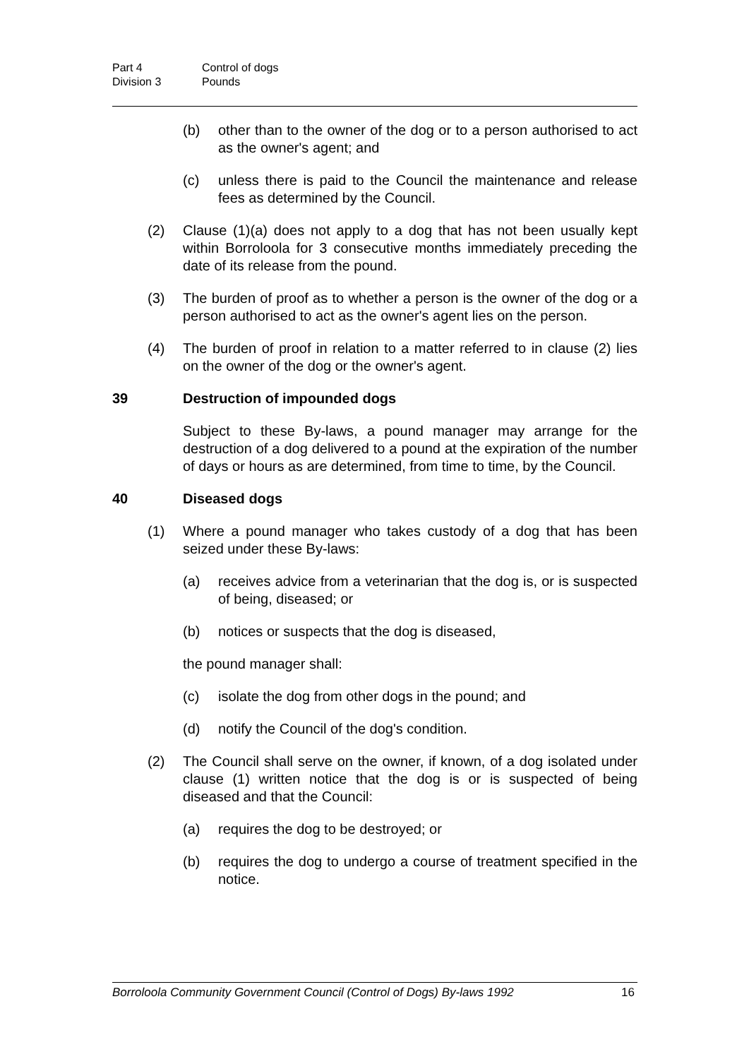Part 4 Control of dogs
Division 3 Pounds
(b) other than to the owner of the dog or to a person authorised to act as the owner's agent; and
(c) unless there is paid to the Council the maintenance and release fees as determined by the Council.
(2) Clause (1)(a) does not apply to a dog that has not been usually kept within Borroloola for 3 consecutive months immediately preceding the date of its release from the pound.
(3) The burden of proof as to whether a person is the owner of the dog or a person authorised to act as the owner's agent lies on the person.
(4) The burden of proof in relation to a matter referred to in clause (2) lies on the owner of the dog or the owner's agent.
39 Destruction of impounded dogs
Subject to these By-laws, a pound manager may arrange for the destruction of a dog delivered to a pound at the expiration of the number of days or hours as are determined, from time to time, by the Council.
40 Diseased dogs
(1) Where a pound manager who takes custody of a dog that has been seized under these By-laws:
(a) receives advice from a veterinarian that the dog is, or is suspected of being, diseased; or
(b) notices or suspects that the dog is diseased,
the pound manager shall:
(c) isolate the dog from other dogs in the pound; and
(d) notify the Council of the dog's condition.
(2) The Council shall serve on the owner, if known, of a dog isolated under clause (1) written notice that the dog is or is suspected of being diseased and that the Council:
(a) requires the dog to be destroyed; or
(b) requires the dog to undergo a course of treatment specified in the notice.
Borroloola Community Government Council (Control of Dogs) By-laws 1992 16